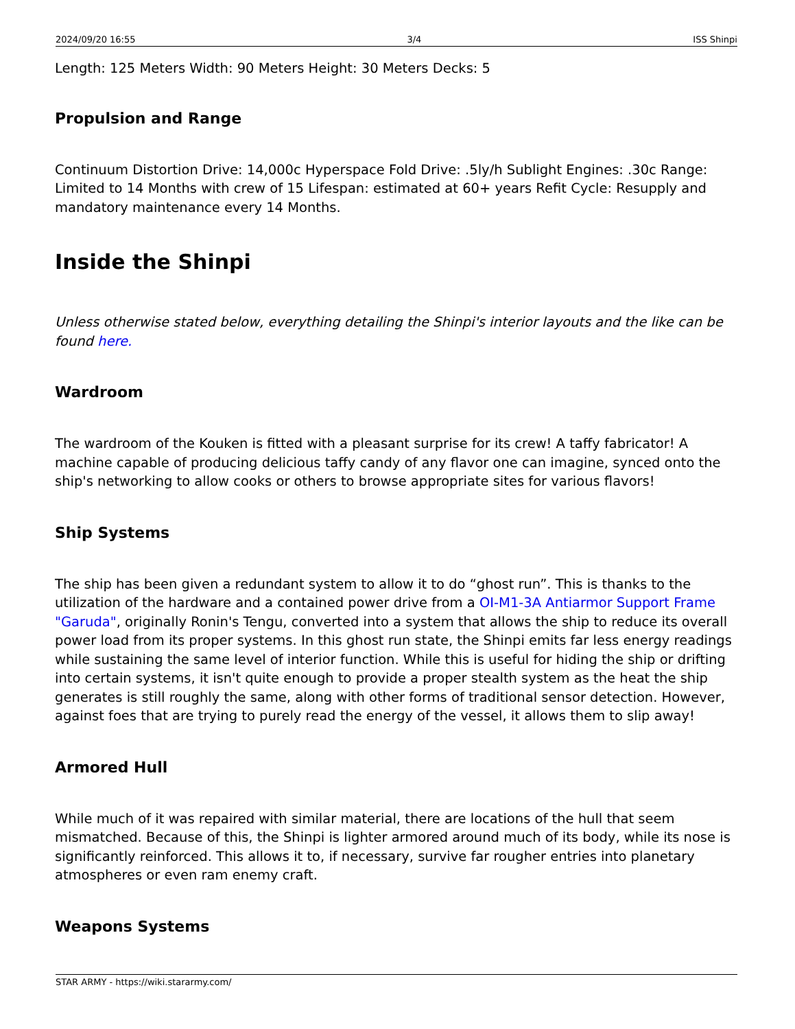2024/09/20 16:55 3/4 ISS Shinpi
Length: 125 Meters Width: 90 Meters Height: 30 Meters Decks: 5
Propulsion and Range
Continuum Distortion Drive: 14,000c Hyperspace Fold Drive: .5ly/h Sublight Engines: .30c Range: Limited to 14 Months with crew of 15 Lifespan: estimated at 60+ years Refit Cycle: Resupply and mandatory maintenance every 14 Months.
Inside the Shinpi
Unless otherwise stated below, everything detailing the Shinpi's interior layouts and the like can be found here.
Wardroom
The wardroom of the Kouken is fitted with a pleasant surprise for its crew! A taffy fabricator! A machine capable of producing delicious taffy candy of any flavor one can imagine, synced onto the ship's networking to allow cooks or others to browse appropriate sites for various flavors!
Ship Systems
The ship has been given a redundant system to allow it to do “ghost run”. This is thanks to the utilization of the hardware and a contained power drive from a OI-M1-3A Antiarmor Support Frame "Garuda", originally Ronin's Tengu, converted into a system that allows the ship to reduce its overall power load from its proper systems. In this ghost run state, the Shinpi emits far less energy readings while sustaining the same level of interior function. While this is useful for hiding the ship or drifting into certain systems, it isn't quite enough to provide a proper stealth system as the heat the ship generates is still roughly the same, along with other forms of traditional sensor detection. However, against foes that are trying to purely read the energy of the vessel, it allows them to slip away!
Armored Hull
While much of it was repaired with similar material, there are locations of the hull that seem mismatched. Because of this, the Shinpi is lighter armored around much of its body, while its nose is significantly reinforced. This allows it to, if necessary, survive far rougher entries into planetary atmospheres or even ram enemy craft.
Weapons Systems
STAR ARMY - https://wiki.stararmy.com/